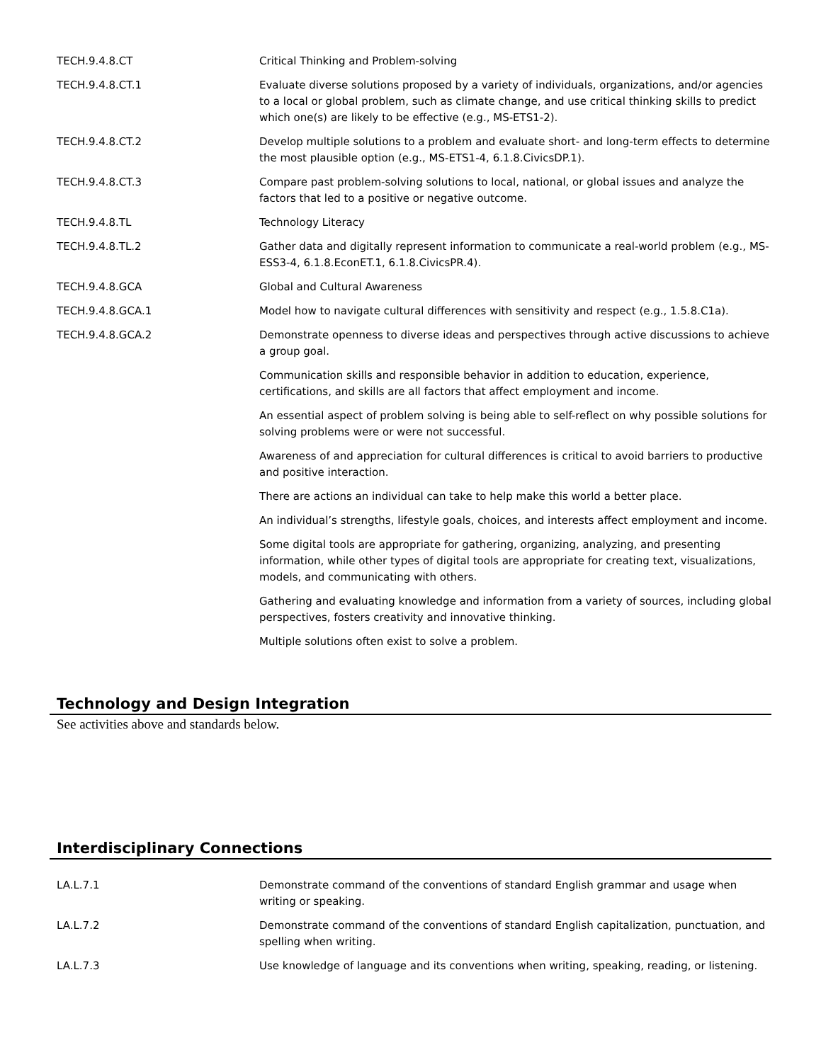| TECH.9.4.8.CT | Critical Thinking and Problem-solving |
| TECH.9.4.8.CT.1 | Evaluate diverse solutions proposed by a variety of individuals, organizations, and/or agencies to a local or global problem, such as climate change, and use critical thinking skills to predict which one(s) are likely to be effective (e.g., MS-ETS1-2). |
| TECH.9.4.8.CT.2 | Develop multiple solutions to a problem and evaluate short- and long-term effects to determine the most plausible option (e.g., MS-ETS1-4, 6.1.8.CivicsDP.1). |
| TECH.9.4.8.CT.3 | Compare past problem-solving solutions to local, national, or global issues and analyze the factors that led to a positive or negative outcome. |
| TECH.9.4.8.TL | Technology Literacy |
| TECH.9.4.8.TL.2 | Gather data and digitally represent information to communicate a real-world problem (e.g., MS-ESS3-4, 6.1.8.EconET.1, 6.1.8.CivicsPR.4). |
| TECH.9.4.8.GCA | Global and Cultural Awareness |
| TECH.9.4.8.GCA.1 | Model how to navigate cultural differences with sensitivity and respect (e.g., 1.5.8.C1a). |
| TECH.9.4.8.GCA.2 | Demonstrate openness to diverse ideas and perspectives through active discussions to achieve a group goal. |
| | Communication skills and responsible behavior in addition to education, experience, certifications, and skills are all factors that affect employment and income. |
| | An essential aspect of problem solving is being able to self-reflect on why possible solutions for solving problems were or were not successful. |
| | Awareness of and appreciation for cultural differences is critical to avoid barriers to productive and positive interaction. |
| | There are actions an individual can take to help make this world a better place. |
| | An individual’s strengths, lifestyle goals, choices, and interests affect employment and income. |
| | Some digital tools are appropriate for gathering, organizing, analyzing, and presenting information, while other types of digital tools are appropriate for creating text, visualizations, models, and communicating with others. |
| | Gathering and evaluating knowledge and information from a variety of sources, including global perspectives, fosters creativity and innovative thinking. |
| | Multiple solutions often exist to solve a problem. |
Technology and Design Integration
See activities above and standards below.
Interdisciplinary Connections
| LA.L.7.1 | Demonstrate command of the conventions of standard English grammar and usage when writing or speaking. |
| LA.L.7.2 | Demonstrate command of the conventions of standard English capitalization, punctuation, and spelling when writing. |
| LA.L.7.3 | Use knowledge of language and its conventions when writing, speaking, reading, or listening. |